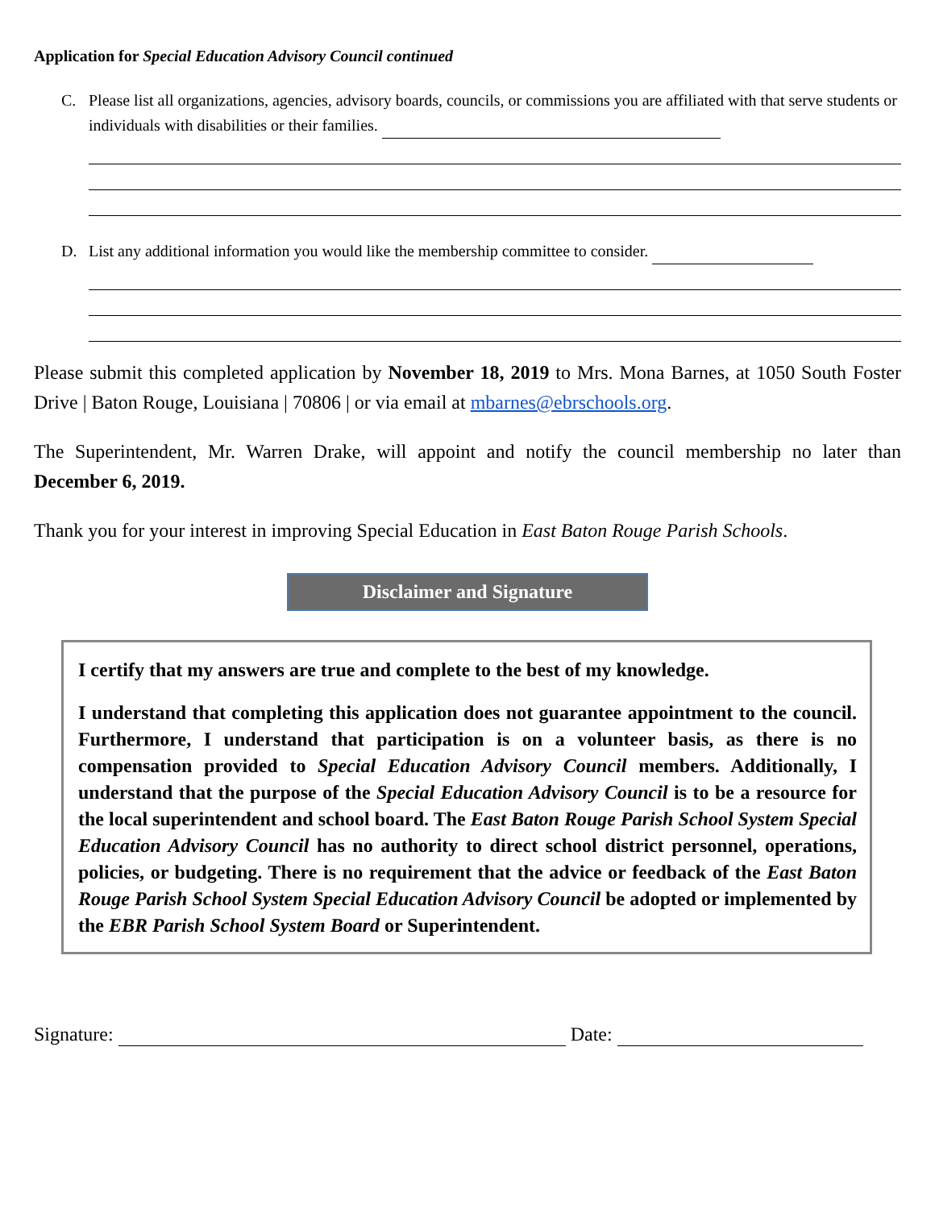Application for Special Education Advisory Council continued
C. Please list all organizations, agencies, advisory boards, councils, or commissions you are affiliated with that serve students or individuals with disabilities or their families.
D. List any additional information you would like the membership committee to consider.
Please submit this completed application by November 18, 2019 to Mrs. Mona Barnes, at 1050 South Foster Drive | Baton Rouge, Louisiana | 70806 | or via email at mbarnes@ebrschools.org.
The Superintendent, Mr. Warren Drake, will appoint and notify the council membership no later than December 6, 2019.
Thank you for your interest in improving Special Education in East Baton Rouge Parish Schools.
Disclaimer and Signature
I certify that my answers are true and complete to the best of my knowledge.
I understand that completing this application does not guarantee appointment to the council. Furthermore, I understand that participation is on a volunteer basis, as there is no compensation provided to Special Education Advisory Council members. Additionally, I understand that the purpose of the Special Education Advisory Council is to be a resource for the local superintendent and school board. The East Baton Rouge Parish School System Special Education Advisory Council has no authority to direct school district personnel, operations, policies, or budgeting. There is no requirement that the advice or feedback of the East Baton Rouge Parish School System Special Education Advisory Council be adopted or implemented by the EBR Parish School System Board or Superintendent.
Signature: Date: